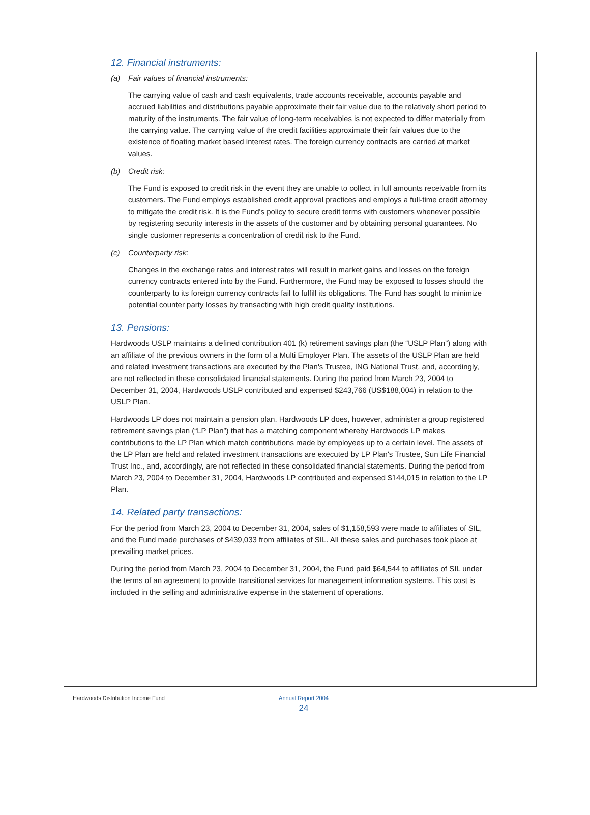12. Financial instruments:
(a) Fair values of financial instruments:
The carrying value of cash and cash equivalents, trade accounts receivable, accounts payable and accrued liabilities and distributions payable approximate their fair value due to the relatively short period to maturity of the instruments. The fair value of long-term receivables is not expected to differ materially from the carrying value. The carrying value of the credit facilities approximate their fair values due to the existence of floating market based interest rates. The foreign currency contracts are carried at market values.
(b) Credit risk:
The Fund is exposed to credit risk in the event they are unable to collect in full amounts receivable from its customers. The Fund employs established credit approval practices and employs a full-time credit attorney to mitigate the credit risk. It is the Fund's policy to secure credit terms with customers whenever possible by registering security interests in the assets of the customer and by obtaining personal guarantees. No single customer represents a concentration of credit risk to the Fund.
(c) Counterparty risk:
Changes in the exchange rates and interest rates will result in market gains and losses on the foreign currency contracts entered into by the Fund. Furthermore, the Fund may be exposed to losses should the counterparty to its foreign currency contracts fail to fulfill its obligations. The Fund has sought to minimize potential counter party losses by transacting with high credit quality institutions.
13. Pensions:
Hardwoods USLP maintains a defined contribution 401 (k) retirement savings plan (the “USLP Plan”) along with an affiliate of the previous owners in the form of a Multi Employer Plan. The assets of the USLP Plan are held and related investment transactions are executed by the Plan's Trustee, ING National Trust, and, accordingly, are not reflected in these consolidated financial statements. During the period from March 23, 2004 to December 31, 2004, Hardwoods USLP contributed and expensed $243,766 (US$188,004) in relation to the USLP Plan.
Hardwoods LP does not maintain a pension plan. Hardwoods LP does, however, administer a group registered retirement savings plan (“LP Plan”) that has a matching component whereby Hardwoods LP makes contributions to the LP Plan which match contributions made by employees up to a certain level. The assets of the LP Plan are held and related investment transactions are executed by LP Plan's Trustee, Sun Life Financial Trust Inc., and, accordingly, are not reflected in these consolidated financial statements. During the period from March 23, 2004 to December 31, 2004, Hardwoods LP contributed and expensed $144,015 in relation to the LP Plan.
14. Related party transactions:
For the period from March 23, 2004 to December 31, 2004, sales of $1,158,593 were made to affiliates of SIL, and the Fund made purchases of $439,033 from affiliates of SIL. All these sales and purchases took place at prevailing market prices.
During the period from March 23, 2004 to December 31, 2004, the Fund paid $64,544 to affiliates of SIL under the terms of an agreement to provide transitional services for management information systems. This cost is included in the selling and administrative expense in the statement of operations.
Hardwoods Distribution Income Fund Annual Report 2004
24